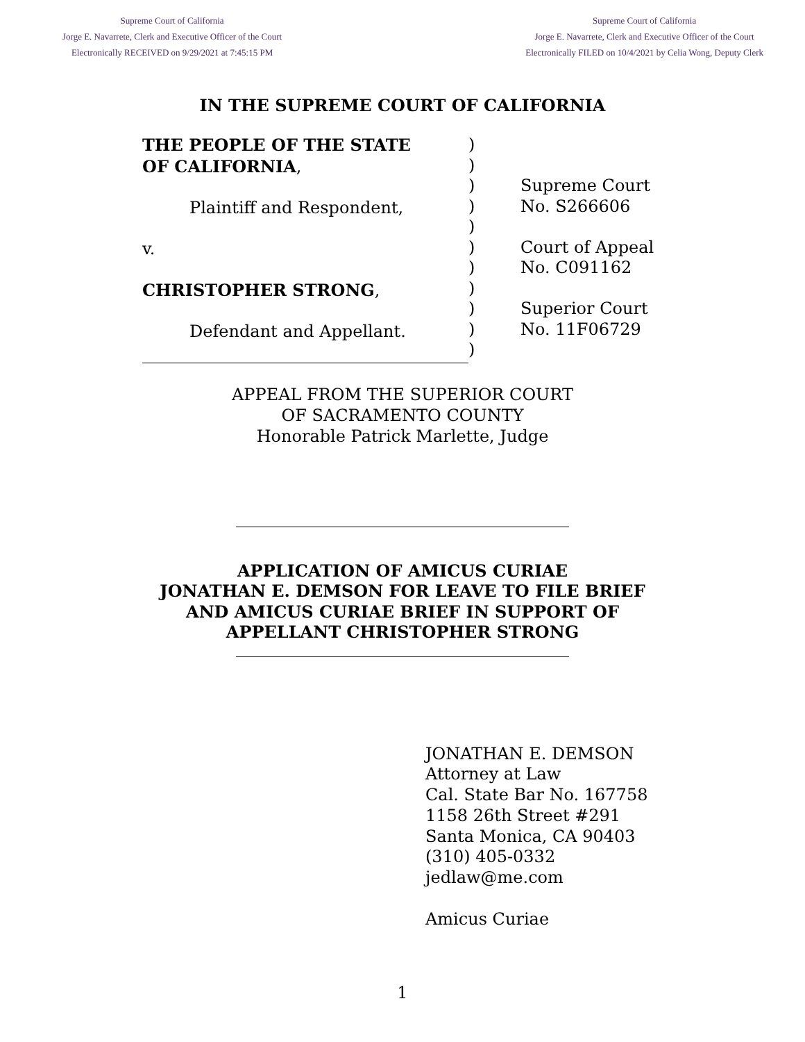Supreme Court of California
Jorge E. Navarrete, Clerk and Executive Officer of the Court
Electronically RECEIVED on 9/29/2021 at 7:45:15 PM
Supreme Court of California
Jorge E. Navarrete, Clerk and Executive Officer of the Court
Electronically FILED on 10/4/2021 by Celia Wong, Deputy Clerk
IN THE SUPREME COURT OF CALIFORNIA
THE PEOPLE OF THE STATE
OF CALIFORNIA,
Plaintiff and Respondent,
v.
CHRISTOPHER STRONG,
Defendant and Appellant.
)
)
)
)
)
)
)
)
)
)
)
Supreme Court
No. S266606
Court of Appeal
No. C091162
Superior Court
No. 11F06729
APPEAL FROM THE SUPERIOR COURT
OF SACRAMENTO COUNTY
Honorable Patrick Marlette, Judge
APPLICATION OF AMICUS CURIAE
JONATHAN E. DEMSON FOR LEAVE TO FILE BRIEF
AND AMICUS CURIAE BRIEF IN SUPPORT OF
APPELLANT CHRISTOPHER STRONG
JONATHAN E. DEMSON
Attorney at Law
Cal. State Bar No. 167758
1158 26th Street #291
Santa Monica, CA 90403
(310) 405-0332
jedlaw@me.com
Amicus Curiae
1